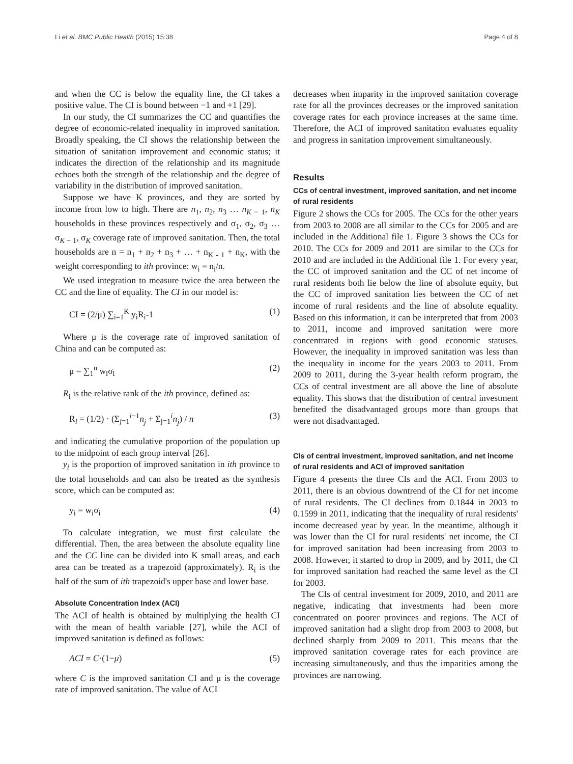Li et al. BMC Public Health (2015) 15:38 Page 4 of 8
and when the CC is below the equality line, the CI takes a positive value. The CI is bound between −1 and +1 [29].
In our study, the CI summarizes the CC and quantifies the degree of economic-related inequality in improved sanitation. Broadly speaking, the CI shows the relationship between the situation of sanitation improvement and economic status; it indicates the direction of the relationship and its magnitude echoes both the strength of the relationship and the degree of variability in the distribution of improved sanitation.
Suppose we have K provinces, and they are sorted by income from low to high. There are n<sub>1</sub>, n<sub>2</sub>, n<sub>3</sub> … n<sub>K − 1</sub>, n<sub>K</sub> households in these provinces respectively and σ<sub>1</sub>, σ<sub>2</sub>, σ<sub>3</sub> … σ<sub>K − 1</sub>, σ<sub>K</sub> coverage rate of improved sanitation. Then, the total households are n = n<sub>1</sub> + n<sub>2</sub> + n<sub>3</sub> + … + n<sub>K - 1</sub> + n<sub>K</sub>, with the weight corresponding to ith province: w<sub>i</sub> = n<sub>i</sub>/n.
We used integration to measure twice the area between the CC and the line of equality. The CI in our model is:
CI = (2/μ) ∑<sub>i=1</sub><sup>K</sup> y<sub>i</sub>R<sub>i</sub>-1 (1)
Where μ is the coverage rate of improved sanitation of China and can be computed as:
μ = ∑<sub>1</sub><sup>n</sup> w<sub>i</sub>σ<sub>i</sub> (2)
R<sub>i</sub> is the relative rank of the ith province, defined as:
R<sub>i</sub> = (1/2) · (Σ<sub>j=1</sub><sup>i−1</sup>n<sub>j</sub> + Σ<sub>j=1</sub><sup>i</sup>n<sub>j</sub>) / n (3)
and indicating the cumulative proportion of the population up to the midpoint of each group interval [26].
y<sub>i</sub> is the proportion of improved sanitation in ith province to the total households and can also be treated as the synthesis score, which can be computed as:
y<sub>i</sub> = w<sub>i</sub>σ<sub>i</sub> (4)
To calculate integration, we must first calculate the differential. Then, the area between the absolute equality line and the CC line can be divided into K small areas, and each area can be treated as a trapezoid (approximately). R<sub>i</sub> is the half of the sum of ith trapezoid's upper base and lower base.
Absolute Concentration Index (ACI)
The ACI of health is obtained by multiplying the health CI with the mean of health variable [27], while the ACI of improved sanitation is defined as follows:
ACI = C·(1−μ) (5)
where C is the improved sanitation CI and μ is the coverage rate of improved sanitation. The value of ACI
decreases when imparity in the improved sanitation coverage rate for all the provinces decreases or the improved sanitation coverage rates for each province increases at the same time. Therefore, the ACI of improved sanitation evaluates equality and progress in sanitation improvement simultaneously.
Results
CCs of central investment, improved sanitation, and net income of rural residents
Figure 2 shows the CCs for 2005. The CCs for the other years from 2003 to 2008 are all similar to the CCs for 2005 and are included in the Additional file 1. Figure 3 shows the CCs for 2010. The CCs for 2009 and 2011 are similar to the CCs for 2010 and are included in the Additional file 1. For every year, the CC of improved sanitation and the CC of net income of rural residents both lie below the line of absolute equity, but the CC of improved sanitation lies between the CC of net income of rural residents and the line of absolute equality. Based on this information, it can be interpreted that from 2003 to 2011, income and improved sanitation were more concentrated in regions with good economic statuses. However, the inequality in improved sanitation was less than the inequality in income for the years 2003 to 2011. From 2009 to 2011, during the 3-year health reform program, the CCs of central investment are all above the line of absolute equality. This shows that the distribution of central investment benefited the disadvantaged groups more than groups that were not disadvantaged.
CIs of central investment, improved sanitation, and net income of rural residents and ACI of improved sanitation
Figure 4 presents the three CIs and the ACI. From 2003 to 2011, there is an obvious downtrend of the CI for net income of rural residents. The CI declines from 0.1844 in 2003 to 0.1599 in 2011, indicating that the inequality of rural residents' income decreased year by year. In the meantime, although it was lower than the CI for rural residents' net income, the CI for improved sanitation had been increasing from 2003 to 2008. However, it started to drop in 2009, and by 2011, the CI for improved sanitation had reached the same level as the CI for 2003.
The CIs of central investment for 2009, 2010, and 2011 are negative, indicating that investments had been more concentrated on poorer provinces and regions. The ACI of improved sanitation had a slight drop from 2003 to 2008, but declined sharply from 2009 to 2011. This means that the improved sanitation coverage rates for each province are increasing simultaneously, and thus the imparities among the provinces are narrowing.